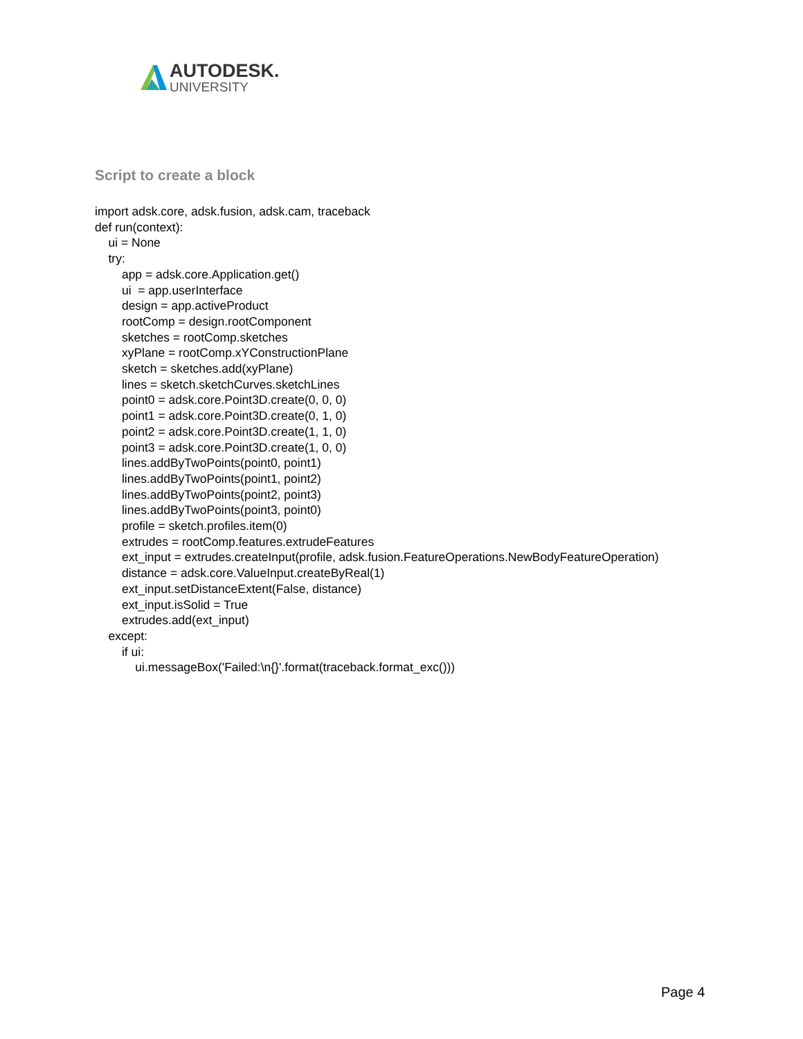AUTODESK.
UNIVERSITY
Script to create a block
import adsk.core, adsk.fusion, adsk.cam, traceback def run(context): ui = None try: app = adsk.core.Application.get() ui = app.userInterface design = app.activeProduct rootComp = design.rootComponent sketches = rootComp.sketches xyPlane = rootComp.xYConstructionPlane sketch = sketches.add(xyPlane) lines = sketch.sketchCurves.sketchLines point0 = adsk.core.Point3D.create(0, 0, 0) point1 = adsk.core.Point3D.create(0, 1, 0) point2 = adsk.core.Point3D.create(1, 1, 0) point3 = adsk.core.Point3D.create(1, 0, 0) lines.addByTwoPoints(point0, point1) lines.addByTwoPoints(point1, point2) lines.addByTwoPoints(point2, point3) lines.addByTwoPoints(point3, point0) profile = sketch.profiles.item(0) extrudes = rootComp.features.extrudeFeatures ext_input = extrudes.createInput(profile, adsk.fusion.FeatureOperations.NewBodyFeatureOperation) distance = adsk.core.ValueInput.createByReal(1) ext_input.setDistanceExtent(False, distance) ext_input.isSolid = True extrudes.add(ext_input) except: if ui: ui.messageBox('Failed:\n{}'.format(traceback.format_exc()))
Page 4